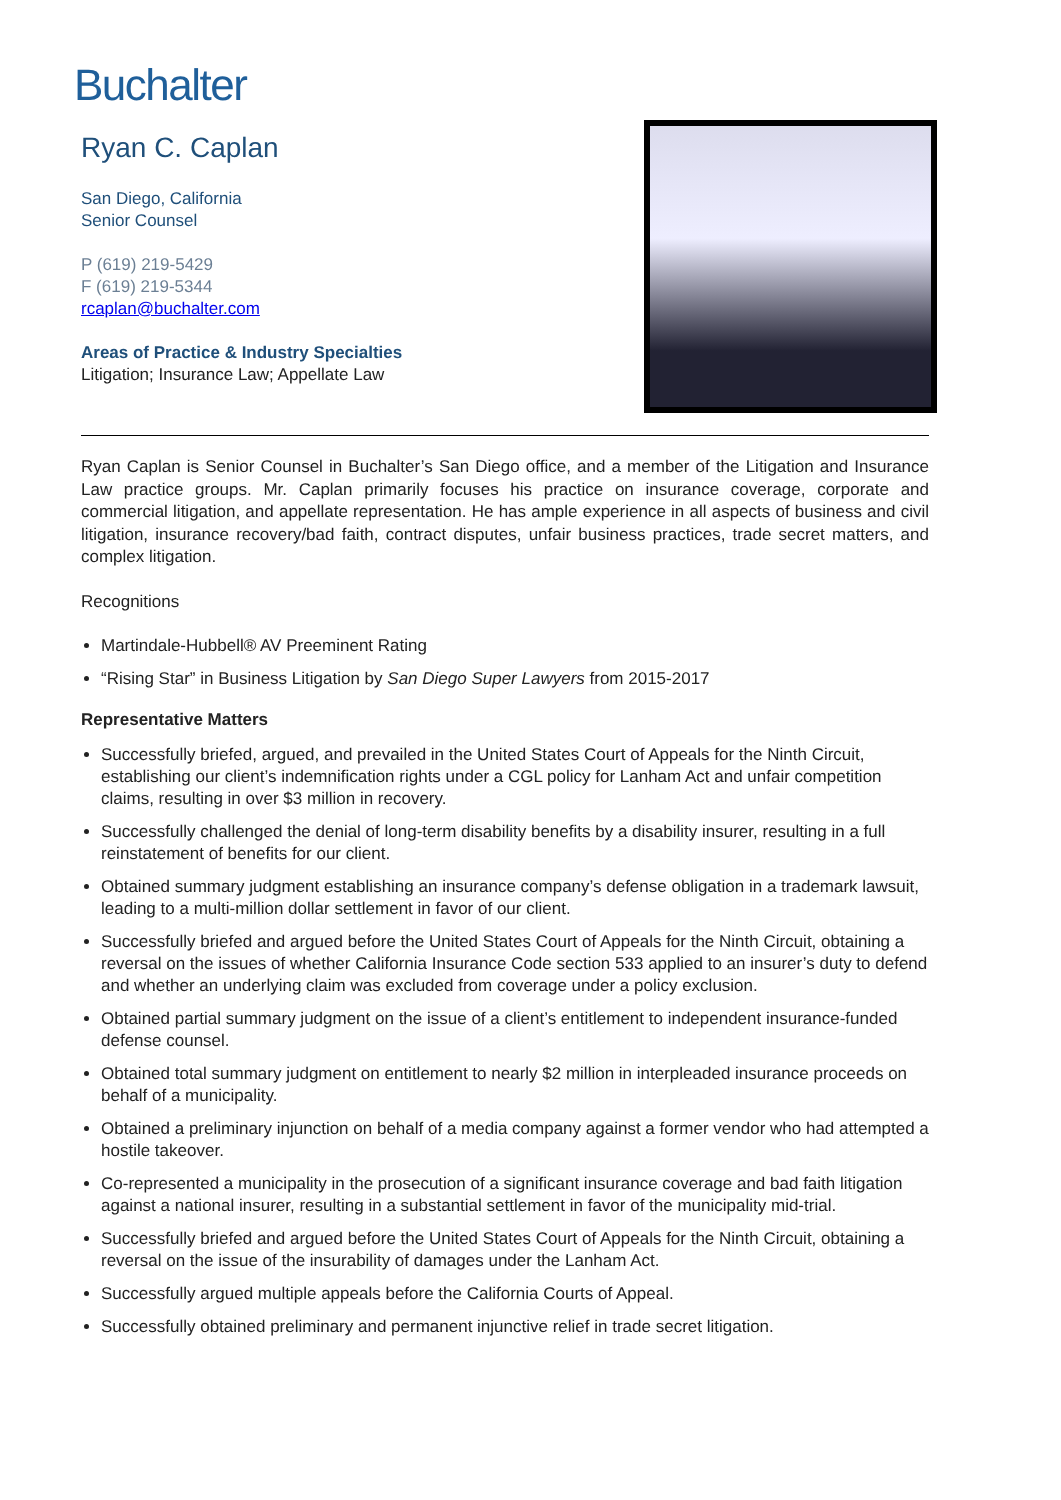Buchalter
Ryan C. Caplan
San Diego, California
Senior Counsel
P (619) 219-5429
F (619) 219-5344
rcaplan@buchalter.com
Areas of Practice & Industry Specialties
Litigation; Insurance Law; Appellate Law
Ryan Caplan is Senior Counsel in Buchalter’s San Diego office, and a member of the Litigation and Insurance Law practice groups. Mr. Caplan primarily focuses his practice on insurance coverage, corporate and commercial litigation, and appellate representation. He has ample experience in all aspects of business and civil litigation, insurance recovery/bad faith, contract disputes, unfair business practices, trade secret matters, and complex litigation.
Recognitions
Martindale-Hubbell® AV Preeminent Rating
“Rising Star” in Business Litigation by San Diego Super Lawyers from 2015-2017
Representative Matters
Successfully briefed, argued, and prevailed in the United States Court of Appeals for the Ninth Circuit, establishing our client’s indemnification rights under a CGL policy for Lanham Act and unfair competition claims, resulting in over $3 million in recovery.
Successfully challenged the denial of long-term disability benefits by a disability insurer, resulting in a full reinstatement of benefits for our client.
Obtained summary judgment establishing an insurance company’s defense obligation in a trademark lawsuit, leading to a multi-million dollar settlement in favor of our client.
Successfully briefed and argued before the United States Court of Appeals for the Ninth Circuit, obtaining a reversal on the issues of whether California Insurance Code section 533 applied to an insurer’s duty to defend and whether an underlying claim was excluded from coverage under a policy exclusion.
Obtained partial summary judgment on the issue of a client’s entitlement to independent insurance-funded defense counsel.
Obtained total summary judgment on entitlement to nearly $2 million in interpleaded insurance proceeds on behalf of a municipality.
Obtained a preliminary injunction on behalf of a media company against a former vendor who had attempted a hostile takeover.
Co-represented a municipality in the prosecution of a significant insurance coverage and bad faith litigation against a national insurer, resulting in a substantial settlement in favor of the municipality mid-trial.
Successfully briefed and argued before the United States Court of Appeals for the Ninth Circuit, obtaining a reversal on the issue of the insurability of damages under the Lanham Act.
Successfully argued multiple appeals before the California Courts of Appeal.
Successfully obtained preliminary and permanent injunctive relief in trade secret litigation.